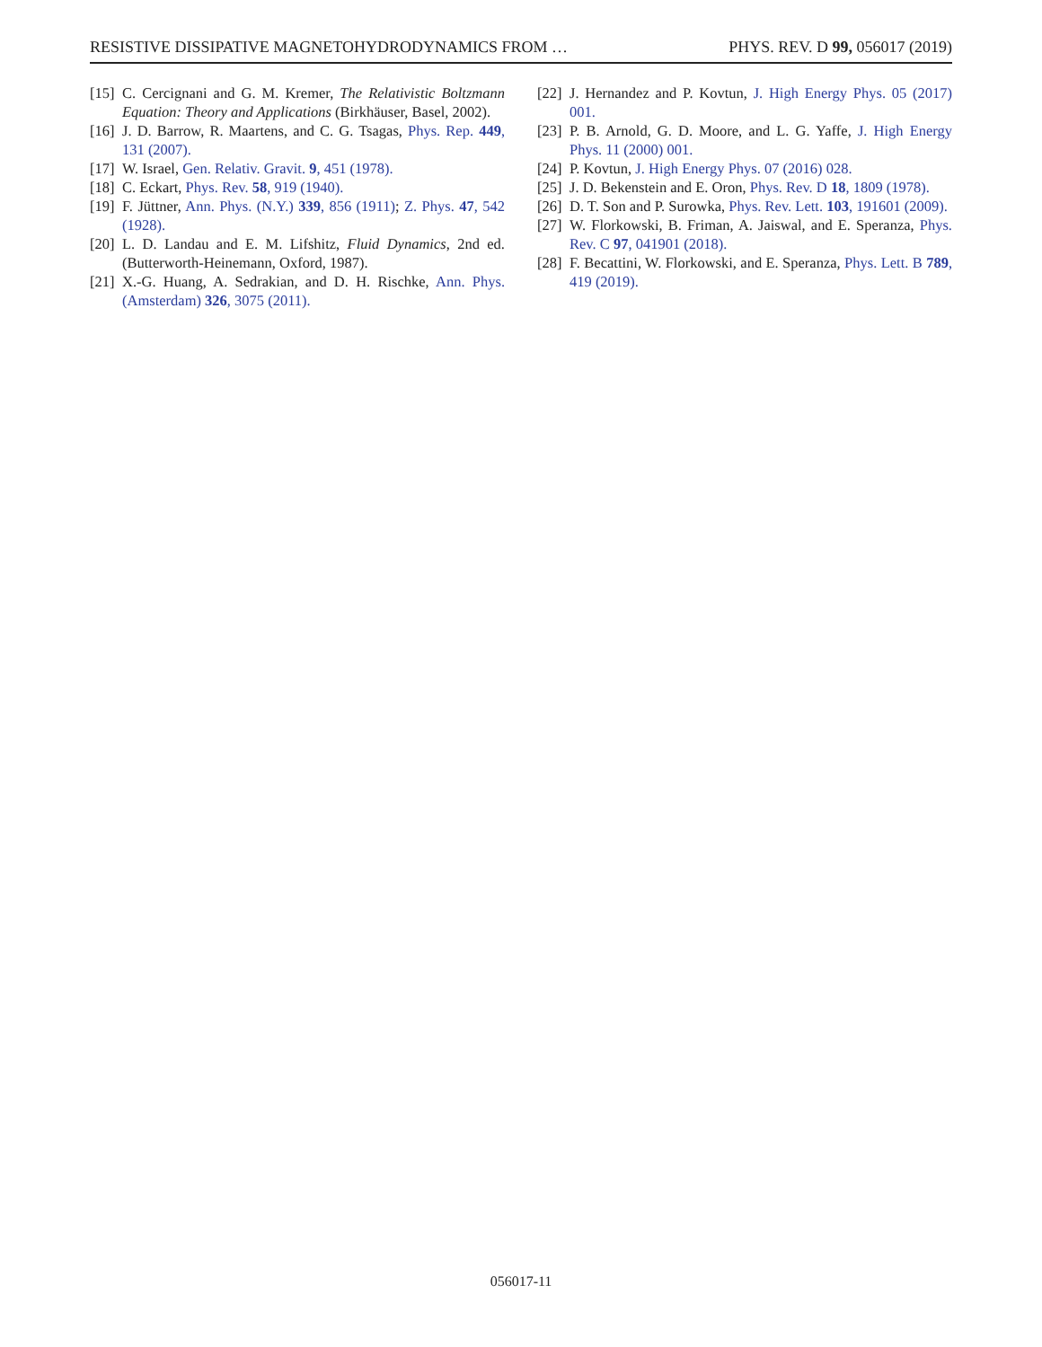RESISTIVE DISSIPATIVE MAGNETOHYDRODYNAMICS FROM … PHYS. REV. D 99, 056017 (2019)
[15] C. Cercignani and G. M. Kremer, The Relativistic Boltzmann Equation: Theory and Applications (Birkhäuser, Basel, 2002).
[16] J. D. Barrow, R. Maartens, and C. G. Tsagas, Phys. Rep. 449, 131 (2007).
[17] W. Israel, Gen. Relativ. Gravit. 9, 451 (1978).
[18] C. Eckart, Phys. Rev. 58, 919 (1940).
[19] F. Jüttner, Ann. Phys. (N.Y.) 339, 856 (1911); Z. Phys. 47, 542 (1928).
[20] L. D. Landau and E. M. Lifshitz, Fluid Dynamics, 2nd ed. (Butterworth-Heinemann, Oxford, 1987).
[21] X.-G. Huang, A. Sedrakian, and D. H. Rischke, Ann. Phys. (Amsterdam) 326, 3075 (2011).
[22] J. Hernandez and P. Kovtun, J. High Energy Phys. 05 (2017) 001.
[23] P. B. Arnold, G. D. Moore, and L. G. Yaffe, J. High Energy Phys. 11 (2000) 001.
[24] P. Kovtun, J. High Energy Phys. 07 (2016) 028.
[25] J. D. Bekenstein and E. Oron, Phys. Rev. D 18, 1809 (1978).
[26] D. T. Son and P. Surowka, Phys. Rev. Lett. 103, 191601 (2009).
[27] W. Florkowski, B. Friman, A. Jaiswal, and E. Speranza, Phys. Rev. C 97, 041901 (2018).
[28] F. Becattini, W. Florkowski, and E. Speranza, Phys. Lett. B 789, 419 (2019).
056017-11